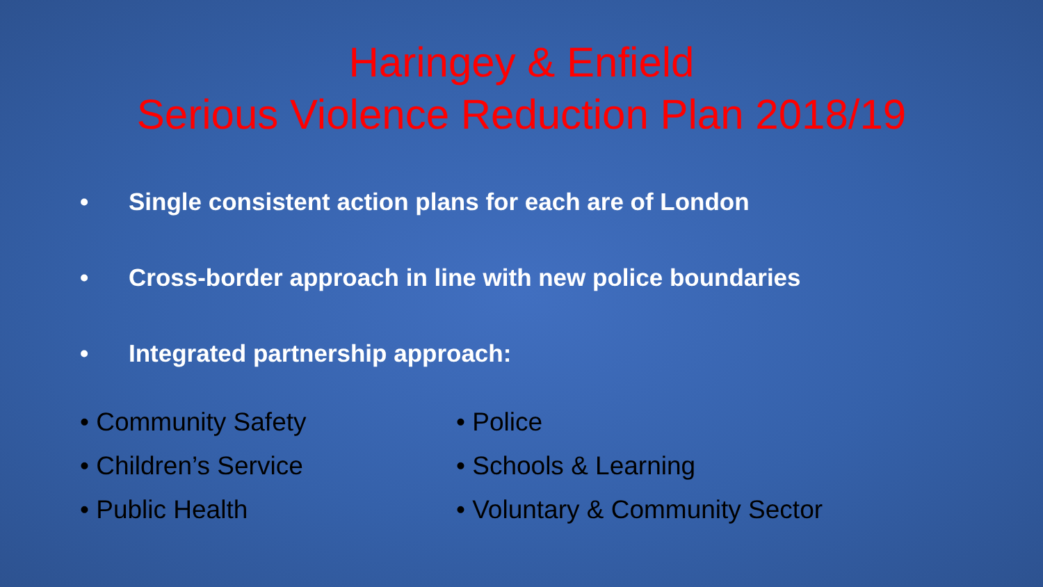Haringey & Enfield
Serious Violence Reduction Plan 2018/19
• Single consistent action plans for each are of London
• Cross-border approach in line with new police boundaries
• Integrated partnership approach:
• Community Safety
• Children’s Service
• Public Health
• Police
• Schools & Learning
• Voluntary & Community Sector